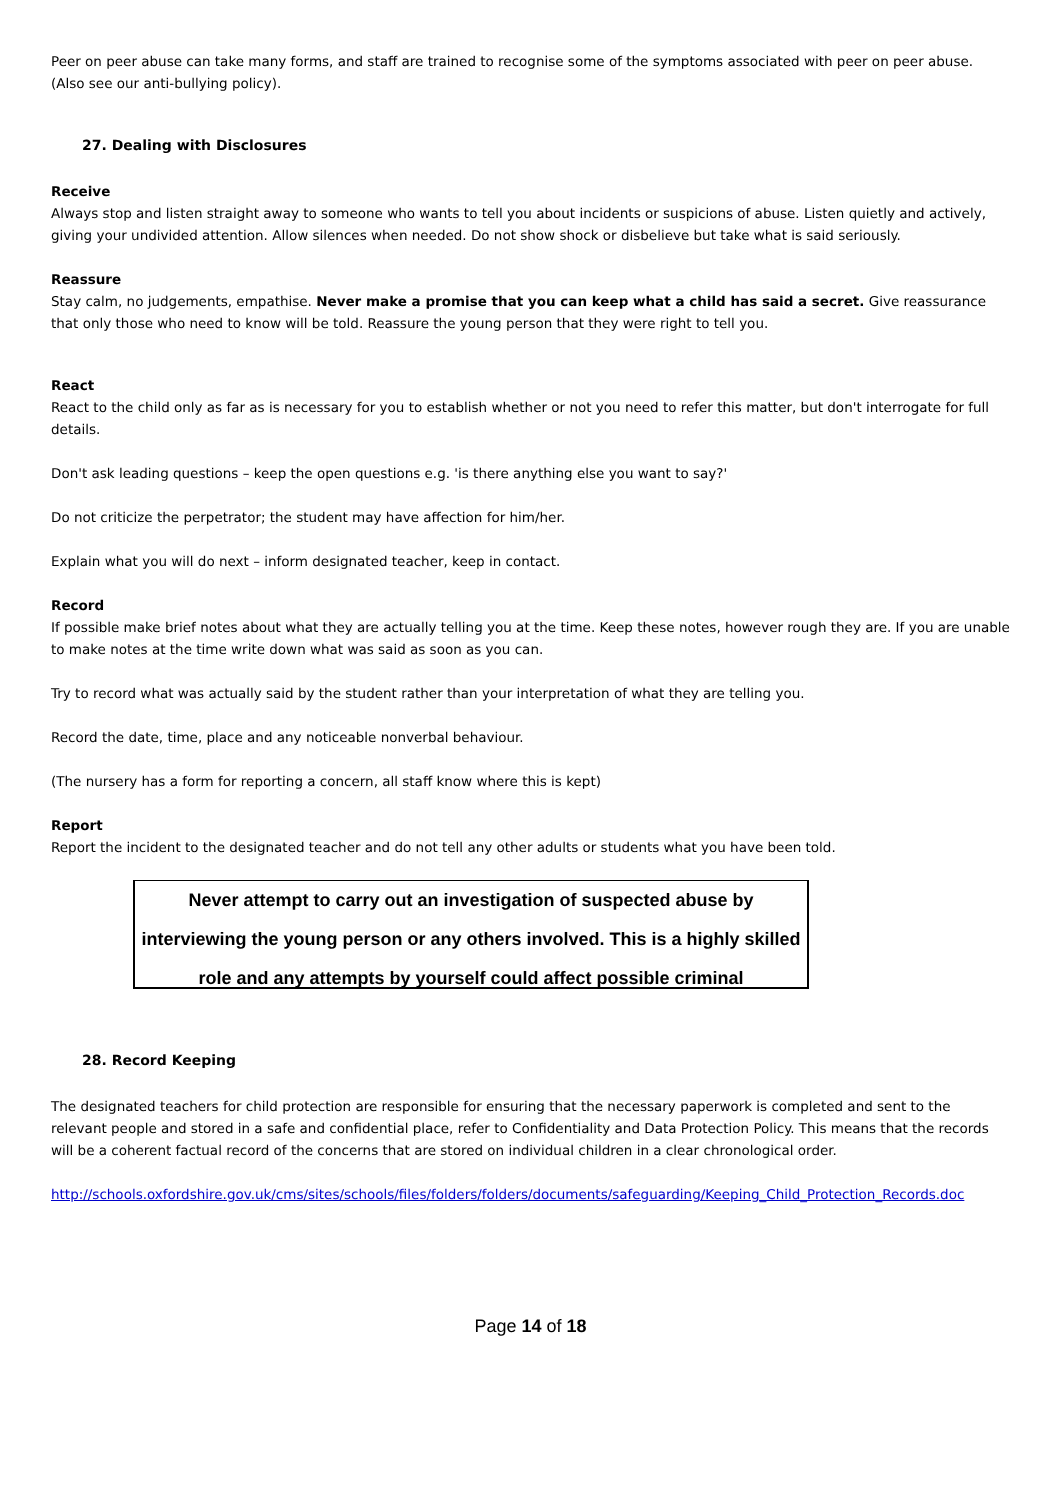Peer on peer abuse can take many forms, and staff are trained to recognise some of the symptoms associated with peer on peer abuse. (Also see our anti-bullying policy).
27. Dealing with Disclosures
Receive
Always stop and listen straight away to someone who wants to tell you about incidents or suspicions of abuse. Listen quietly and actively, giving your undivided attention. Allow silences when needed. Do not show shock or disbelieve but take what is said seriously.
Reassure
Stay calm, no judgements, empathise. Never make a promise that you can keep what a child has said a secret. Give reassurance that only those who need to know will be told. Reassure the young person that they were right to tell you.
React
React to the child only as far as is necessary for you to establish whether or not you need to refer this matter, but don't interrogate for full details.
Don't ask leading questions – keep the open questions e.g. 'is there anything else you want to say?'
Do not criticize the perpetrator; the student may have affection for him/her.
Explain what you will do next – inform designated teacher, keep in contact.
Record
If possible make brief notes about what they are actually telling you at the time. Keep these notes, however rough they are. If you are unable to make notes at the time write down what was said as soon as you can.
Try to record what was actually said by the student rather than your interpretation of what they are telling you.
Record the date, time, place and any noticeable nonverbal behaviour.
(The nursery has a form for reporting a concern, all staff know where this is kept)
Report
Report the incident to the designated teacher and do not tell any other adults or students what you have been told.
Never attempt to carry out an investigation of suspected abuse by interviewing the young person or any others involved. This is a highly skilled role and any attempts by yourself could affect possible criminal
28. Record Keeping
The designated teachers for child protection are responsible for ensuring that the necessary paperwork is completed and sent to the relevant people and stored in a safe and confidential place, refer to Confidentiality and Data Protection Policy. This means that the records will be a coherent factual record of the concerns that are stored on individual children in a clear chronological order.
http://schools.oxfordshire.gov.uk/cms/sites/schools/files/folders/folders/documents/safeguarding/Keeping_Child_Protection_Records.doc
Page 14 of 18